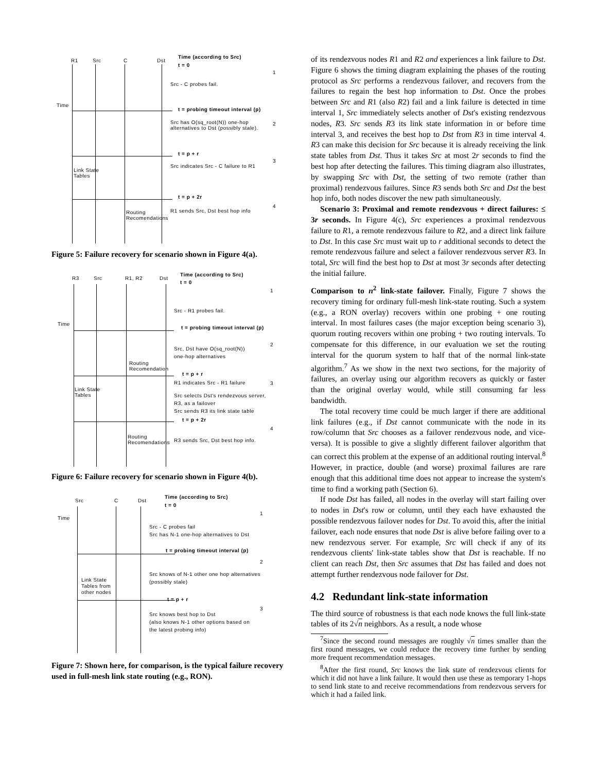R1 Src C Dst
Time (according to Src)
t = 0
Time
1
Src - C probes fail.
t = probing timeout interval (p)
Src has O(sq_root(N)) one-hop
alternatives to Dst (possibly stale).
2
t = p + r
Src indicates Src - C failure to R1
3
Link State
Tables
t = p + 2r
R1 sends Src, Dst best hop info
4
Routing
Recomendations
Figure 5: Failure recovery for scenario shown in Figure 4(a).
R3 Src R1, R2 Dst
Time (according to Src)
t = 0
Time
1
Src - R1 probes fail.
t = probing timeout interval (p)
2
Src, Dst have O(sq_root(N))
one-hop alternatives
Routing
Recomendation
t = p + r
R1 indicates Src - R1 failure 3
Link State
Tables
Src selects Dst's rendezvous server,
R3, as a failover
Src sends R3 its link state table
t = p + 2r
4
Routing
Recomendations
R3 sends Src, Dst best hop info.
Figure 6: Failure recovery for scenario shown in Figure 4(b).
Src C Dst
Time (according to Src)
t = 0
Time
1
Src - C probes fail
Src has N-1 one-hop alternatives to Dst
t = probing timeout interval (p)
2
Src knows of N-1 other one hop alternatives
(possibly stale)
Link State
Tables from
other nodes
t = p + r
3
Src knows best hop to Dst
(also knows N-1 other options based on
the latest probing info)
Figure 7: Shown here, for comparison, is the typical failure recovery used in full-mesh link state routing (e.g., RON).
of its rendezvous nodes R1 and R2 and experiences a link failure to Dst. Figure 6 shows the timing diagram explaining the phases of the routing protocol as Src performs a rendezvous failover, and recovers from the failures to regain the best hop information to Dst. Once the probes between Src and R1 (also R2) fail and a link failure is detected in time interval 1, Src immediately selects another of Dst's existing rendezvous nodes, R3. Src sends R3 its link state information in or before time interval 3, and receives the best hop to Dst from R3 in time interval 4. R3 can make this decision for Src because it is already receiving the link state tables from Dst. Thus it takes Src at most 2r seconds to find the best hop after detecting the failures. This timing diagram also illustrates, by swapping Src with Dst, the setting of two remote (rather than proximal) rendezvous failures. Since R3 sends both Src and Dst the best hop info, both nodes discover the new path simultaneously.
Scenario 3: Proximal and remote rendezvous + direct failures: ≤ 3r seconds. In Figure 4(c), Src experiences a proximal rendezvous failure to R1, a remote rendezvous failure to R2, and a direct link failure to Dst. In this case Src must wait up to r additional seconds to detect the remote rendezvous failure and select a failover rendezvous server R3. In total, Src will find the best hop to Dst at most 3r seconds after detecting the initial failure.
Comparison to n<sup>2</sup> link-state failover. Finally, Figure 7 shows the recovery timing for ordinary full-mesh link-state routing. Such a system (e.g., a RON overlay) recovers within one probing + one routing interval. In most failures cases (the major exception being scenario 3), quorum routing recovers within one probing + two routing intervals. To compensate for this difference, in our evaluation we set the routing interval for the quorum system to half that of the normal link-state algorithm.<sup>7</sup> As we show in the next two sections, for the majority of failures, an overlay using our algorithm recovers as quickly or faster than the original overlay would, while still consuming far less bandwidth.
The total recovery time could be much larger if there are additional link failures (e.g., if Dst cannot communicate with the node in its row/column that Src chooses as a failover rendezvous node, and vice-versa). It is possible to give a slightly different failover algorithm that can correct this problem at the expense of an additional routing interval.<sup>8</sup> However, in practice, double (and worse) proximal failures are rare enough that this additional time does not appear to increase the system's time to find a working path (Section 6).
If node Dst has failed, all nodes in the overlay will start failing over to nodes in Dst's row or column, until they each have exhausted the possible rendezvous failover nodes for Dst. To avoid this, after the initial failover, each node ensures that node Dst is alive before failing over to a new rendezvous server. For example, Src will check if any of its rendezvous clients' link-state tables show that Dst is reachable. If no client can reach Dst, then Src assumes that Dst has failed and does not attempt further rendezvous node failover for Dst.
4.2 Redundant link-state information
The third source of robustness is that each node knows the full link-state tables of its 2√n neighbors. As a result, a node whose
<sup>7</sup> Since the second round messages are roughly √n times smaller than the first round messages, we could reduce the recovery time further by sending more frequent recommendation messages.
<sup>8</sup> After the first round, Src knows the link state of rendezvous clients for which it did not have a link failure. It would then use these as temporary 1-hops to send link state to and receive recommendations from rendezvous servers for which it had a failed link.